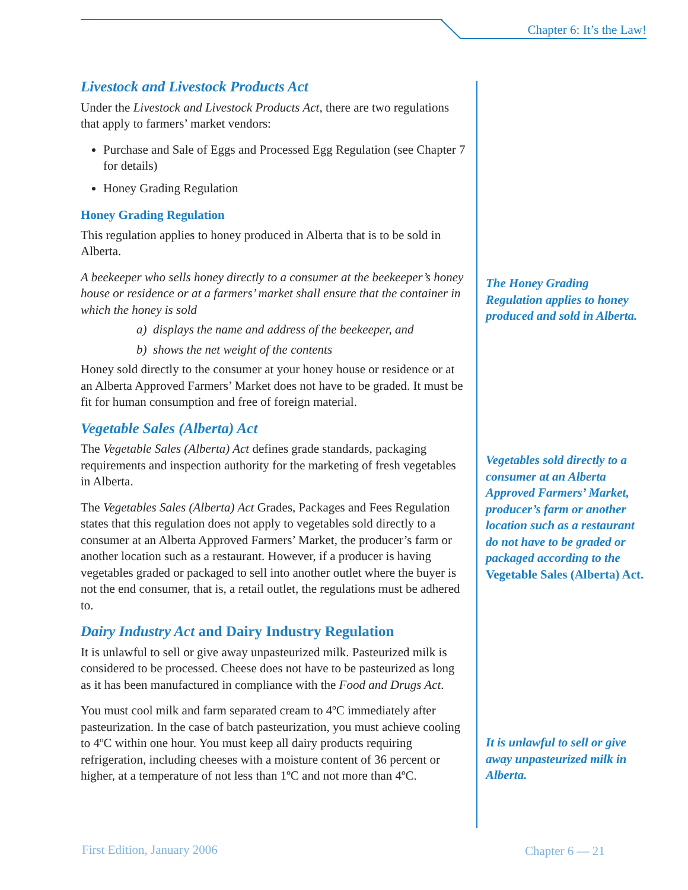Chapter 6: It’s the Law!
Livestock and Livestock Products Act
Under the Livestock and Livestock Products Act, there are two regulations that apply to farmers’ market vendors:
Purchase and Sale of Eggs and Processed Egg Regulation (see Chapter 7 for details)
Honey Grading Regulation
Honey Grading Regulation
This regulation applies to honey produced in Alberta that is to be sold in Alberta.
A beekeeper who sells honey directly to a consumer at the beekeeper’s honey house or residence or at a farmers’ market shall ensure that the container in which the honey is sold
a) displays the name and address of the beekeeper, and
b) shows the net weight of the contents
Honey sold directly to the consumer at your honey house or residence or at an Alberta Approved Farmers’ Market does not have to be graded. It must be fit for human consumption and free of foreign material.
Vegetable Sales (Alberta) Act
The Vegetable Sales (Alberta) Act defines grade standards, packaging requirements and inspection authority for the marketing of fresh vegetables in Alberta.
The Vegetables Sales (Alberta) Act Grades, Packages and Fees Regulation states that this regulation does not apply to vegetables sold directly to a consumer at an Alberta Approved Farmers’ Market, the producer’s farm or another location such as a restaurant. However, if a producer is having vegetables graded or packaged to sell into another outlet where the buyer is not the end consumer, that is, a retail outlet, the regulations must be adhered to.
Dairy Industry Act and Dairy Industry Regulation
It is unlawful to sell or give away unpasteurized milk. Pasteurized milk is considered to be processed. Cheese does not have to be pasteurized as long as it has been manufactured in compliance with the Food and Drugs Act.
You must cool milk and farm separated cream to 4ºC immediately after pasteurization. In the case of batch pasteurization, you must achieve cooling to 4ºC within one hour. You must keep all dairy products requiring refrigeration, including cheeses with a moisture content of 36 percent or higher, at a temperature of not less than 1ºC and not more than 4ºC.
The Honey Grading Regulation applies to honey produced and sold in Alberta.
Vegetables sold directly to a consumer at an Alberta Approved Farmers’ Market, producer’s farm or another location such as a restaurant do not have to be graded or packaged according to the Vegetable Sales (Alberta) Act.
It is unlawful to sell or give away unpasteurized milk in Alberta.
First Edition, January 2006 Chapter 6 — 21